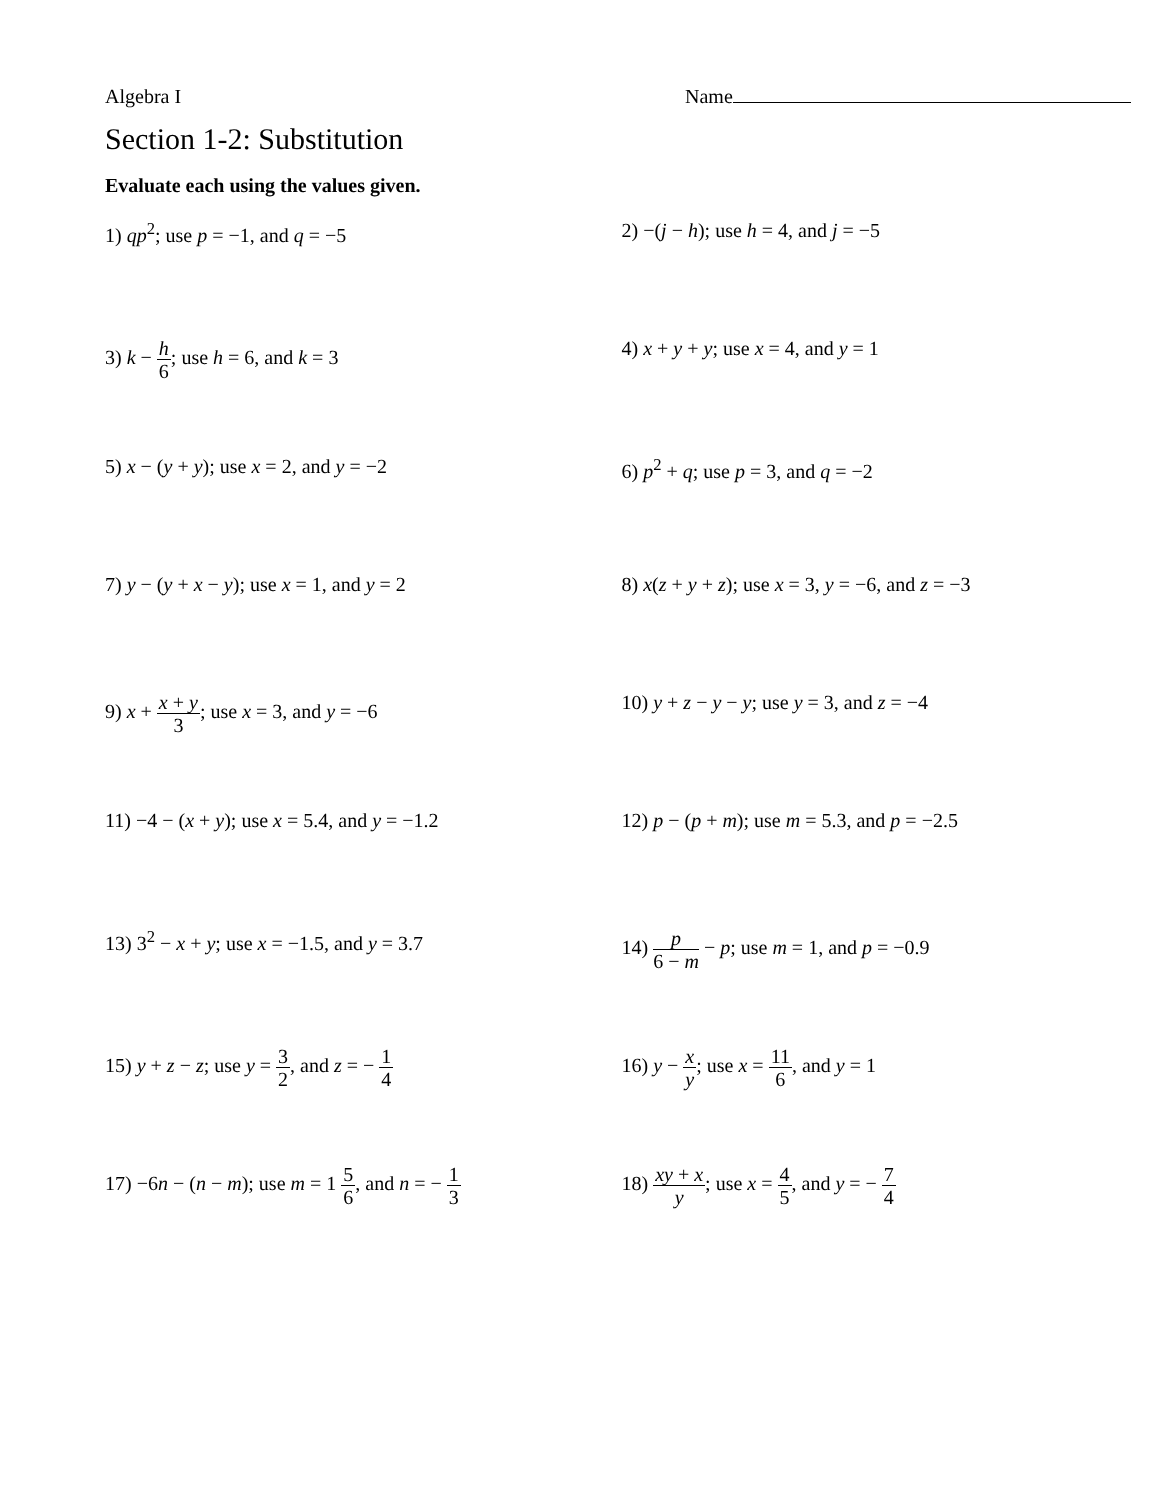Algebra I Name
Section 1-2: Substitution
Evaluate each using the values given.
1) qp<sup>2</sup>; use p = −1, and q = −5 2) −(j − h); use h = 4, and j = −5
3) k − h 6; use h = 6, and k = 3 4) x + y + y; use x = 4, and y = 1
5) x − (y + y); use x = 2, and y = −2 6) p<sup>2</sup> + q; use p = 3, and q = −2
7) y − (y + x − y); use x = 1, and y = 2 8) x(z + y + z); use x = 3, y = −6, and z = −3
9) x + x + y 3; use x = 3, and y = −6 10) y + z − y − y; use y = 3, and z = −4
11) −4 − (x + y); use x = 5.4, and y = −1.2 12) p − (p + m); use m = 5.3, and p = −2.5
13) 3<sup>2</sup> − x + y; use x = −1.5, and y = 3.7 14) p 6 − m − p; use m = 1, and p = −0.9
15) y + z − z; use y = 3 2, and z = − 1 4
16) y − x y; use x = 11 6, and y = 1
17) −6n − (n − m); use m = 1 5 6, and n = − 1 3
18) xy + x y; use x = 4 5, and y = − 7 4